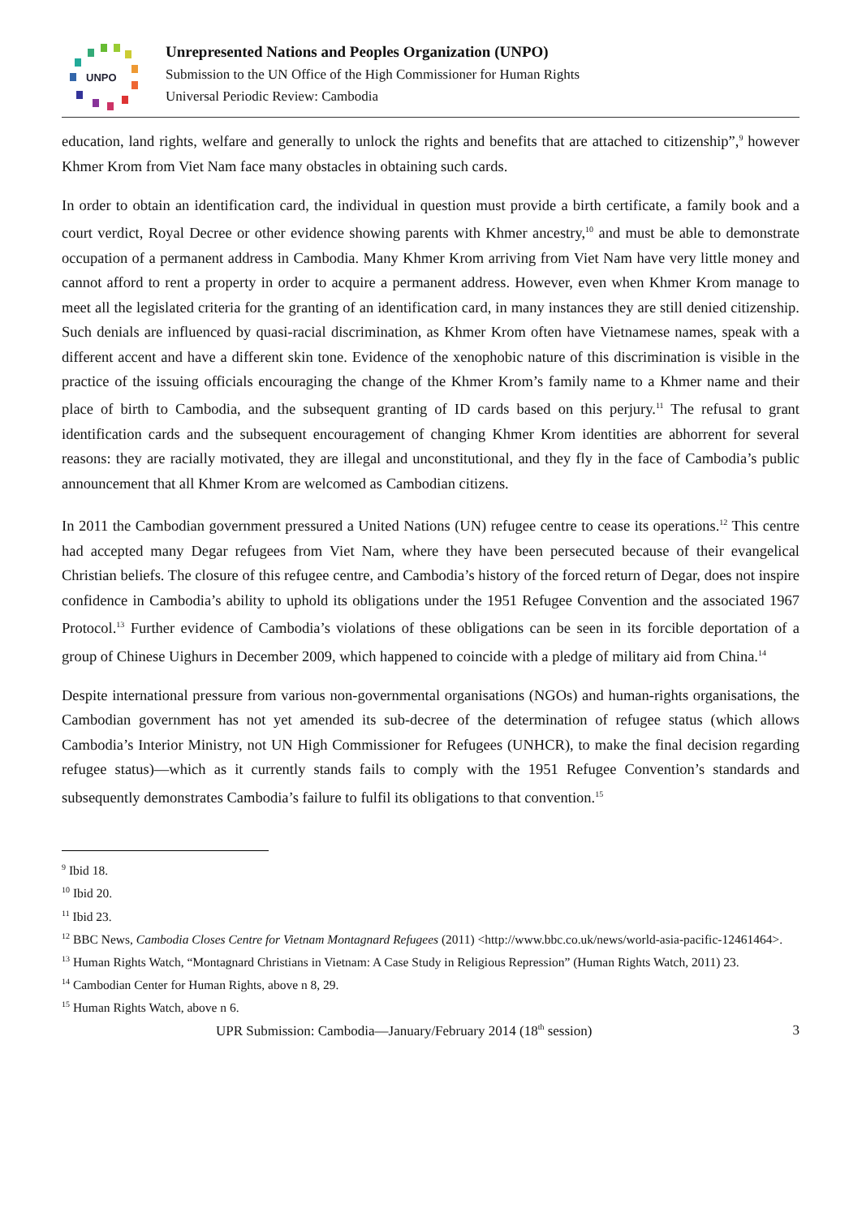UNPO
Unrepresented Nations and Peoples Organization (UNPO)
Submission to the UN Office of the High Commissioner for Human Rights
Universal Periodic Review: Cambodia
education, land rights, welfare and generally to unlock the rights and benefits that are attached to citizenship”,<sup>9</sup> however Khmer Krom from Viet Nam face many obstacles in obtaining such cards.
In order to obtain an identification card, the individual in question must provide a birth certificate, a family book and a court verdict, Royal Decree or other evidence showing parents with Khmer ancestry,<sup>10</sup> and must be able to demonstrate occupation of a permanent address in Cambodia. Many Khmer Krom arriving from Viet Nam have very little money and cannot afford to rent a property in order to acquire a permanent address. However, even when Khmer Krom manage to meet all the legislated criteria for the granting of an identification card, in many instances they are still denied citizenship. Such denials are influenced by quasi-racial discrimination, as Khmer Krom often have Vietnamese names, speak with a different accent and have a different skin tone. Evidence of the xenophobic nature of this discrimination is visible in the practice of the issuing officials encouraging the change of the Khmer Krom’s family name to a Khmer name and their place of birth to Cambodia, and the subsequent granting of ID cards based on this perjury.<sup>11</sup> The refusal to grant identification cards and the subsequent encouragement of changing Khmer Krom identities are abhorrent for several reasons: they are racially motivated, they are illegal and unconstitutional, and they fly in the face of Cambodia’s public announcement that all Khmer Krom are welcomed as Cambodian citizens.
In 2011 the Cambodian government pressured a United Nations (UN) refugee centre to cease its operations.<sup>12</sup> This centre had accepted many Degar refugees from Viet Nam, where they have been persecuted because of their evangelical Christian beliefs. The closure of this refugee centre, and Cambodia’s history of the forced return of Degar, does not inspire confidence in Cambodia’s ability to uphold its obligations under the 1951 Refugee Convention and the associated 1967 Protocol.<sup>13</sup> Further evidence of Cambodia’s violations of these obligations can be seen in its forcible deportation of a group of Chinese Uighurs in December 2009, which happened to coincide with a pledge of military aid from China.<sup>14</sup>
Despite international pressure from various non-governmental organisations (NGOs) and human-rights organisations, the Cambodian government has not yet amended its sub-decree of the determination of refugee status (which allows Cambodia’s Interior Ministry, not UN High Commissioner for Refugees (UNHCR), to make the final decision regarding refugee status)—which as it currently stands fails to comply with the 1951 Refugee Convention’s standards and subsequently demonstrates Cambodia’s failure to fulfil its obligations to that convention.<sup>15</sup>
<sup>9</sup> Ibid 18.
<sup>10</sup> Ibid 20.
<sup>11</sup> Ibid 23.
<sup>12</sup> BBC News, Cambodia Closes Centre for Vietnam Montagnard Refugees (2011) <http://www.bbc.co.uk/news/world-asia-pacific-12461464>.
<sup>13</sup> Human Rights Watch, “Montagnard Christians in Vietnam: A Case Study in Religious Repression” (Human Rights Watch, 2011) 23.
<sup>14</sup> Cambodian Center for Human Rights, above n 8, 29.
<sup>15</sup> Human Rights Watch, above n 6.
UPR Submission: Cambodia—January/February 2014 (18<sup>th</sup> session) 3